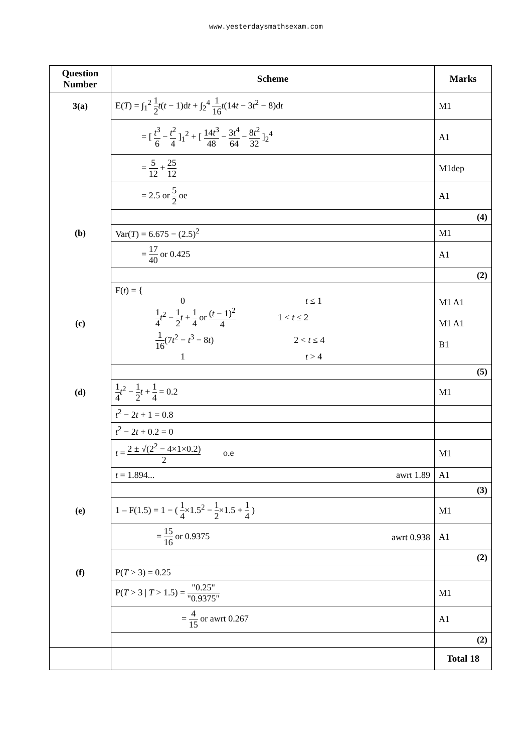www.yesterdaysmathsexam.com
| Question Number | Scheme | Marks |
| --- | --- | --- |
| 3(a) | E( T ) = ∫<sub>1</sub><sup>2</sup> 1 2 t ( t − 1)d t + ∫<sub>2</sub><sup>4</sup> 1 16 t (14 t − 3 t<sup>2</sup> − 8)d t | M1 |
| | = [ t<sup>3</sup> 6 − t<sup>2</sup> 4 ]<sub>1</sub><sup>2</sup> + [ 14 t<sup>3</sup> 48 − 3 t<sup>4</sup> 64 − 8 t<sup>2</sup> 32 ]<sub>2</sub><sup>4</sup> | A1 |
| | = 5 12 + 25 12 | M1dep |
| | = 2.5 or 5 2 oe | A1 |
| | | (4) |
| (b) | Var( T ) = 6.675 − (2.5)<sup>2</sup> | M1 |
| | = 17 40 or 0.425 | A1 |
| | | (2) |
| (c) | F( t ) = { 0 t ≤ 1 1 4 t<sup>2</sup> − 1 2 t + 1 4 or ( t − 1)<sup>2</sup> 4 1 < t ≤ 2 1 16 (7 t<sup>2</sup> − t<sup>3</sup> − 8 t ) 2 < t ≤ 4 1 t > 4 | M1 A1 M1 A1 B1 |
| | | (5) |
| (d) | 1 4 t<sup>2</sup> − 1 2 t + 1 4 = 0.2 | M1 |
| | t<sup>2</sup> − 2 t + 1 = 0.8 | |
| | t<sup>2</sup> − 2 t + 0.2 = 0 | |
| | t = 2 ± √(2<sup>2</sup> − 4×1×0.2) 2 o.e | M1 |
| | t = 1.894... awrt 1.89 | A1 |
| | | (3) |
| (e) | 1 – F(1.5) = 1 − ( 1 4 ×1.5<sup>2</sup> − 1 2 ×1.5 + 1 4 ) | M1 |
| | = 15 16 or 0.9375 awrt 0.938 | A1 |
| | | (2) |
| (f) | P( T > 3) = 0.25 | |
| | P( T > 3 / T > 1.5) = "0.25" "0.9375" | M1 |
| | = 4 15 or awrt 0.267 | A1 |
| | | (2) |
| | | Total 18 |